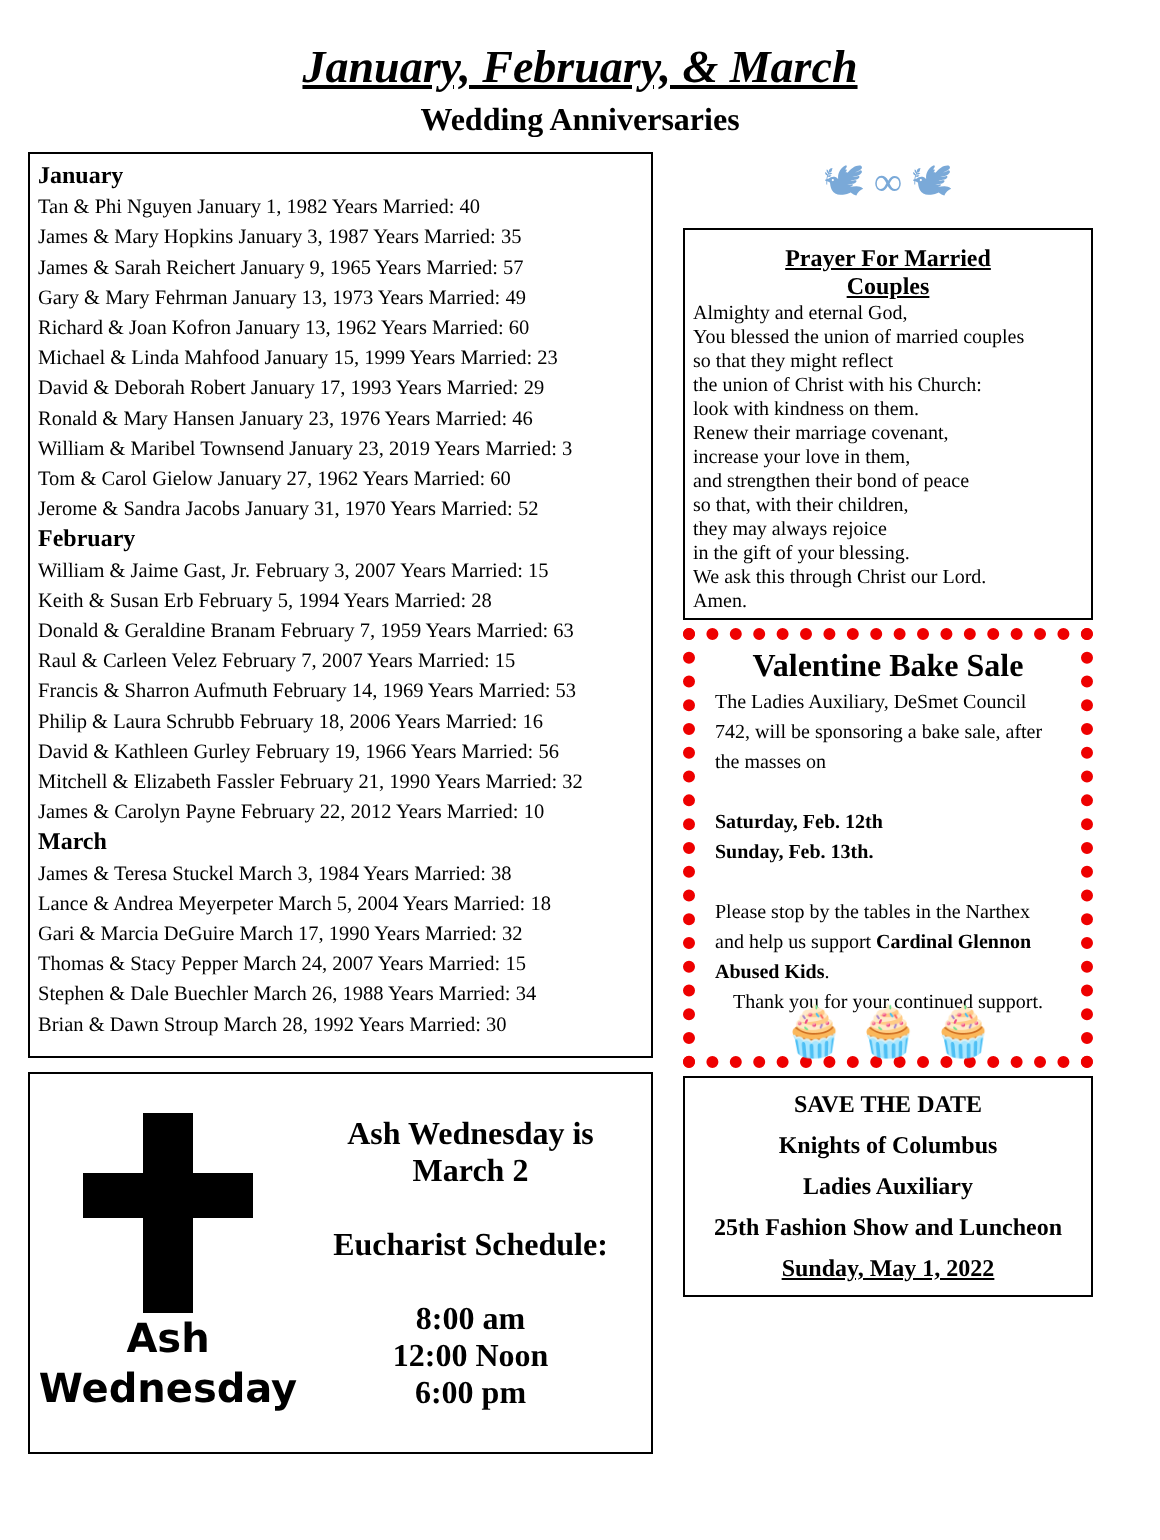January, February, & March
Wedding Anniversaries
January
Tan & Phi Nguyen January 1, 1982 Years Married: 40
James & Mary Hopkins January 3, 1987 Years Married: 35
James & Sarah Reichert January 9, 1965 Years Married: 57
Gary & Mary Fehrman January 13, 1973 Years Married: 49
Richard & Joan Kofron January 13, 1962 Years Married: 60
Michael & Linda Mahfood January 15, 1999 Years Married: 23
David & Deborah Robert January 17, 1993 Years Married: 29
Ronald & Mary Hansen January 23, 1976 Years Married: 46
William & Maribel Townsend January 23, 2019 Years Married: 3
Tom & Carol Gielow January 27, 1962 Years Married: 60
Jerome & Sandra Jacobs January 31, 1970 Years Married: 52
February
William & Jaime Gast, Jr. February 3, 2007 Years Married: 15
Keith & Susan Erb February 5, 1994 Years Married: 28
Donald & Geraldine Branam February 7, 1959 Years Married: 63
Raul & Carleen Velez February 7, 2007 Years Married: 15
Francis & Sharron Aufmuth February 14, 1969 Years Married: 53
Philip & Laura Schrubb February 18, 2006 Years Married: 16
David & Kathleen Gurley February 19, 1966 Years Married: 56
Mitchell & Elizabeth Fassler February 21, 1990 Years Married: 32
James & Carolyn Payne February 22, 2012 Years Married: 10
March
James & Teresa Stuckel March 3, 1984 Years Married: 38
Lance & Andrea Meyerpeter March 5, 2004 Years Married: 18
Gari & Marcia DeGuire March 17, 1990 Years Married: 32
Thomas & Stacy Pepper March 24, 2007 Years Married: 15
Stephen & Dale Buechler March 26, 1988 Years Married: 34
Brian & Dawn Stroup March 28, 1992 Years Married: 30
Ash
Wednesday
Ash Wednesday is
March 2
Eucharist Schedule:
8:00 am
12:00 Noon
6:00 pm
🕊 ∞ 🕊
Prayer For Married
Couples
Almighty and eternal God,
You blessed the union of married couples
so that they might reflect
the union of Christ with his Church:
look with kindness on them.
Renew their marriage covenant,
increase your love in them,
and strengthen their bond of peace
so that, with their children,
they may always rejoice
in the gift of your blessing.
We ask this through Christ our Lord.
Amen.
Valentine Bake Sale
The Ladies Auxiliary, DeSmet Council 742, will be sponsoring a bake sale, after the masses on
Saturday, Feb. 12th
Sunday, Feb. 13th.
Please stop by the tables in the Narthex and help us support Cardinal Glennon Abused Kids.
Thank you for your continued support.
🧁 🧁 🧁
SAVE THE DATE
Knights of Columbus
Ladies Auxiliary
25th Fashion Show and Luncheon
Sunday, May 1, 2022